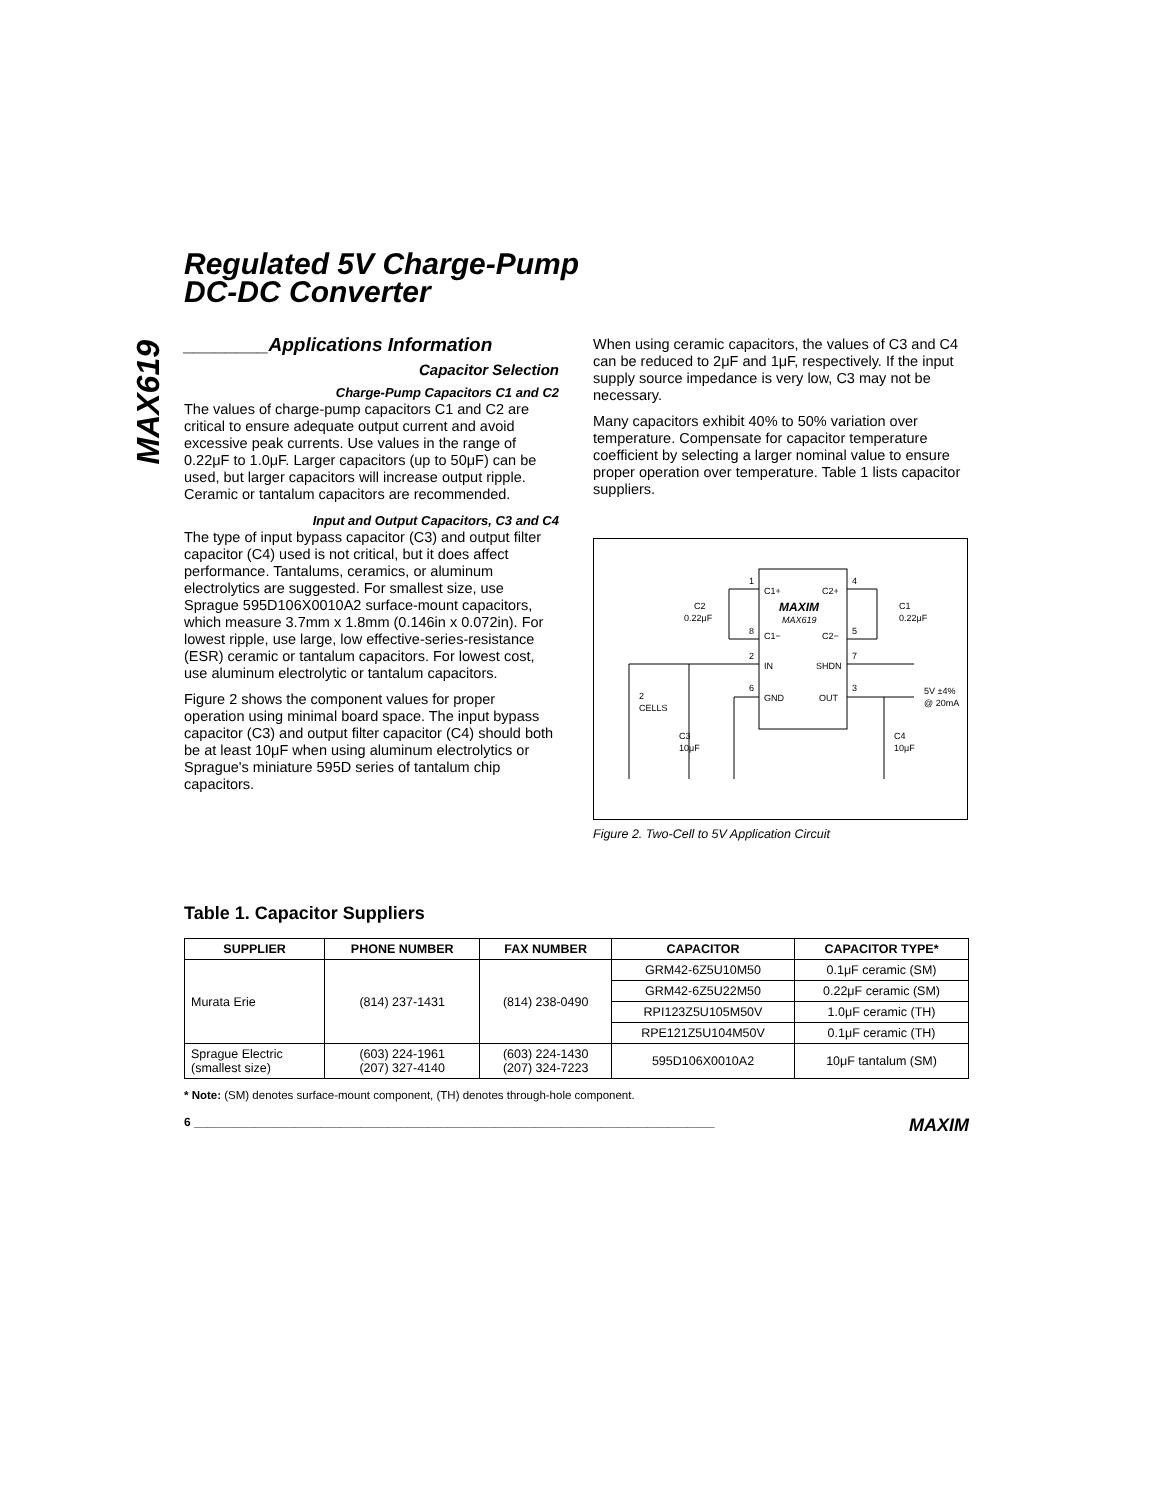MAX619
Regulated 5V Charge-Pump
DC-DC Converter
________Applications Information
Capacitor Selection
Charge-Pump Capacitors C1 and C2
The values of charge-pump capacitors C1 and C2 are critical to ensure adequate output current and avoid excessive peak currents. Use values in the range of 0.22μF to 1.0μF. Larger capacitors (up to 50μF) can be used, but larger capacitors will increase output ripple. Ceramic or tantalum capacitors are recommended.
Input and Output Capacitors, C3 and C4
The type of input bypass capacitor (C3) and output filter capacitor (C4) used is not critical, but it does affect performance. Tantalums, ceramics, or aluminum electrolytics are suggested. For smallest size, use Sprague 595D106X0010A2 surface-mount capacitors, which measure 3.7mm x 1.8mm (0.146in x 0.072in). For lowest ripple, use large, low effective-series-resistance (ESR) ceramic or tantalum capacitors. For lowest cost, use aluminum electrolytic or tantalum capacitors.
Figure 2 shows the component values for proper operation using minimal board space. The input bypass capacitor (C3) and output filter capacitor (C4) should both be at least 10μF when using aluminum electrolytics or Sprague's miniature 595D series of tantalum chip capacitors.
When using ceramic capacitors, the values of C3 and C4 can be reduced to 2μF and 1μF, respectively. If the input supply source impedance is very low, C3 may not be necessary.
Many capacitors exhibit 40% to 50% variation over temperature. Compensate for capacitor temperature coefficient by selecting a larger nominal value to ensure proper operation over temperature. Table 1 lists capacitor suppliers.
C1+
C2+
MAXIM
MAX619
C1−
C2−
IN
SHDN
GND
OUT
1
4
8
5
2
7
6
3
C2
0.22μF
C1
0.22μF
2
CELLS
C3
10μF
C4
10μF
5V ±4%
@ 20mA
Figure 2. Two-Cell to 5V Application Circuit
Table 1. Capacitor Suppliers
| SUPPLIER | PHONE NUMBER | FAX NUMBER | CAPACITOR | CAPACITOR TYPE* |
| --- | --- | --- | --- | --- |
| Murata Erie | (814) 237-1431 | (814) 238-0490 | GRM42-6Z5U10M50 | 0.1μF ceramic (SM) |
| | | | GRM42-6Z5U22M50 | 0.22μF ceramic (SM) |
| | | | RPI123Z5U105M50V | 1.0μF ceramic (TH) |
| | | | RPE121Z5U104M50V | 0.1μF ceramic (TH) |
| Sprague Electric (smallest size) | (603) 224-1961 (207) 327-4140 | (603) 224-1430 (207) 324-7223 | 595D106X0010A2 | 10μF tantalum (SM) |
* Note: (SM) denotes surface-mount component, (TH) denotes through-hole component.
6 ______________________________________________________________________________ MAXIM